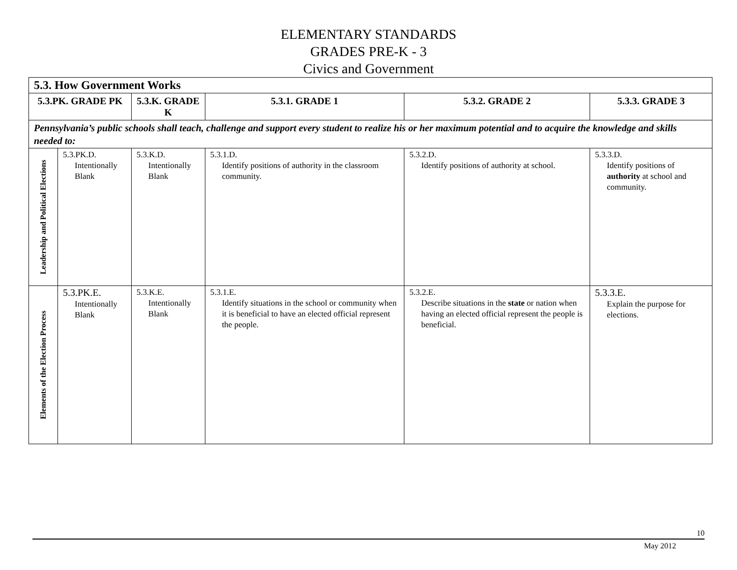ELEMENTARY STANDARDS
GRADES PRE-K - 3
Civics and Government
| 5.3. How Government Works | | | | | |
| --- | --- | --- | --- | --- | --- |
| 5.3.PK. GRADE PK | | 5.3.K. GRADE K | 5.3.1. GRADE 1 | 5.3.2. GRADE 2 | 5.3.3. GRADE 3 |
| Pennsylvania’s public schools shall teach, challenge and support every student to realize his or her maximum potential and to acquire the knowledge and skills needed to: | | | | | |
| Leadership and Political Elections | 5.3.PK.D. Intentionally Blank | 5.3.K.D. Intentionally Blank | 5.3.1.D. Identify positions of authority in the classroom community. | 5.3.2.D. Identify positions of authority at school. | 5.3.3.D. Identify positions of authority at school and community. |
| Elements of the Election Process | 5.3.PK.E. Intentionally Blank | 5.3.K.E. Intentionally Blank | 5.3.1.E. Identify situations in the school or community when it is beneficial to have an elected official represent the people. | 5.3.2.E. Describe situations in the state or nation when having an elected official represent the people is beneficial. | 5.3.3.E. Explain the purpose for elections. |
10
May 2012